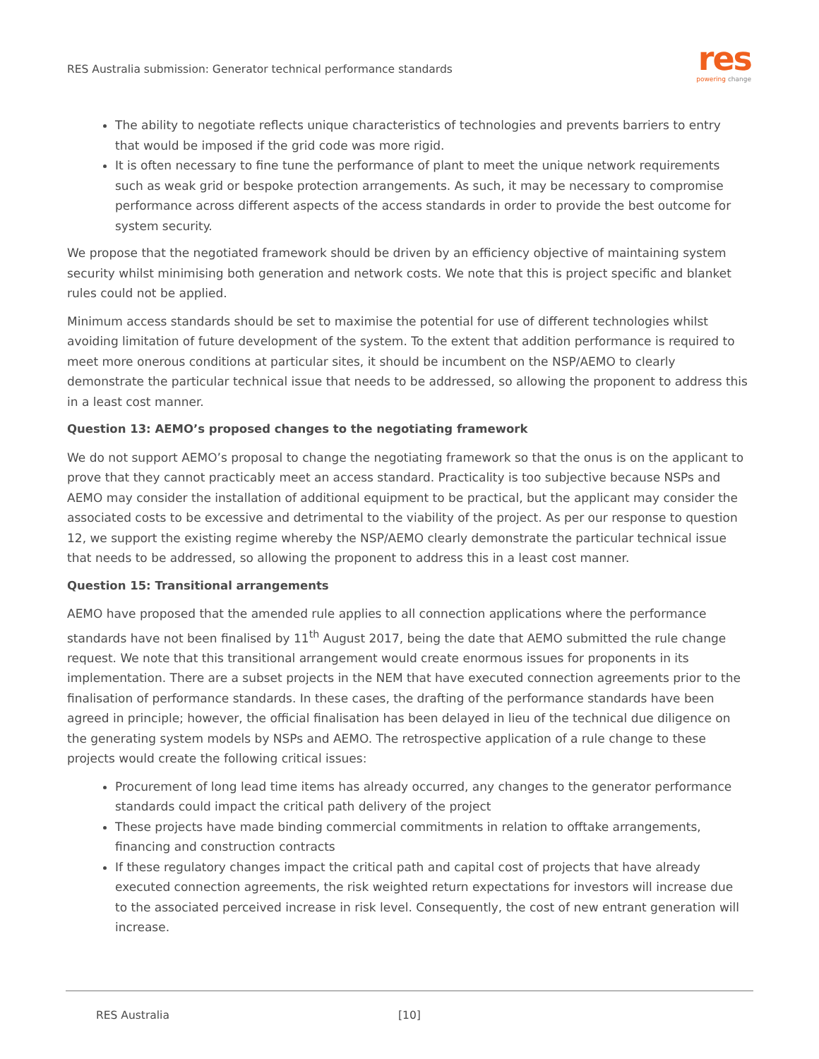RES Australia submission: Generator technical performance standards
res
powering change
The ability to negotiate reflects unique characteristics of technologies and prevents barriers to entry that would be imposed if the grid code was more rigid.
It is often necessary to fine tune the performance of plant to meet the unique network requirements such as weak grid or bespoke protection arrangements. As such, it may be necessary to compromise performance across different aspects of the access standards in order to provide the best outcome for system security.
We propose that the negotiated framework should be driven by an efficiency objective of maintaining system security whilst minimising both generation and network costs. We note that this is project specific and blanket rules could not be applied.
Minimum access standards should be set to maximise the potential for use of different technologies whilst avoiding limitation of future development of the system. To the extent that addition performance is required to meet more onerous conditions at particular sites, it should be incumbent on the NSP/AEMO to clearly demonstrate the particular technical issue that needs to be addressed, so allowing the proponent to address this in a least cost manner.
Question 13: AEMO’s proposed changes to the negotiating framework
We do not support AEMO’s proposal to change the negotiating framework so that the onus is on the applicant to prove that they cannot practicably meet an access standard. Practicality is too subjective because NSPs and AEMO may consider the installation of additional equipment to be practical, but the applicant may consider the associated costs to be excessive and detrimental to the viability of the project. As per our response to question 12, we support the existing regime whereby the NSP/AEMO clearly demonstrate the particular technical issue that needs to be addressed, so allowing the proponent to address this in a least cost manner.
Question 15: Transitional arrangements
AEMO have proposed that the amended rule applies to all connection applications where the performance standards have not been finalised by 11<sup>th</sup> August 2017, being the date that AEMO submitted the rule change request. We note that this transitional arrangement would create enormous issues for proponents in its implementation. There are a subset projects in the NEM that have executed connection agreements prior to the finalisation of performance standards. In these cases, the drafting of the performance standards have been agreed in principle; however, the official finalisation has been delayed in lieu of the technical due diligence on the generating system models by NSPs and AEMO. The retrospective application of a rule change to these projects would create the following critical issues:
Procurement of long lead time items has already occurred, any changes to the generator performance standards could impact the critical path delivery of the project
These projects have made binding commercial commitments in relation to offtake arrangements, financing and construction contracts
If these regulatory changes impact the critical path and capital cost of projects that have already executed connection agreements, the risk weighted return expectations for investors will increase due to the associated perceived increase in risk level. Consequently, the cost of new entrant generation will increase.
RES Australia [10]